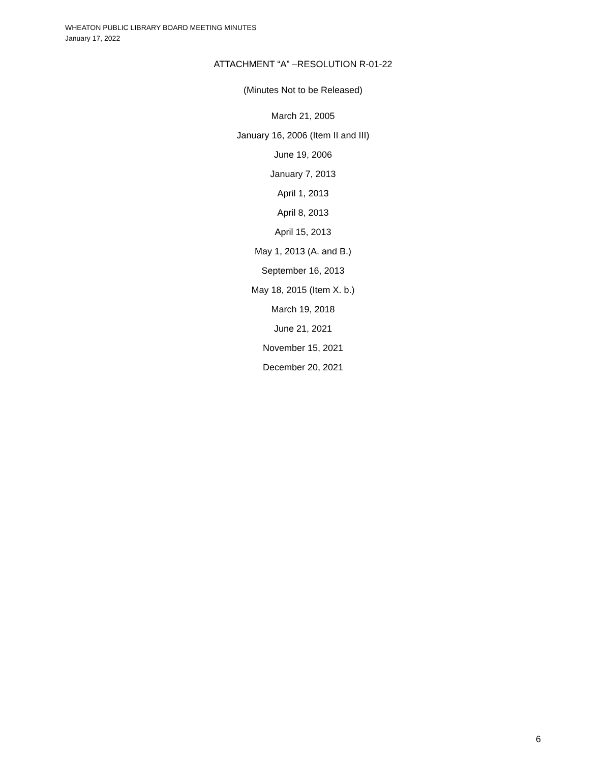WHEATON PUBLIC LIBRARY BOARD MEETING MINUTES
January 17, 2022
ATTACHMENT “A” –RESOLUTION R-01-22
(Minutes Not to be Released)
March 21, 2005
January 16, 2006 (Item II and III)
June 19, 2006
January 7, 2013
April 1, 2013
April 8, 2013
April 15, 2013
May 1, 2013 (A. and B.)
September 16, 2013
May 18, 2015 (Item X. b.)
March 19, 2018
June 21, 2021
November 15, 2021
December 20, 2021
6